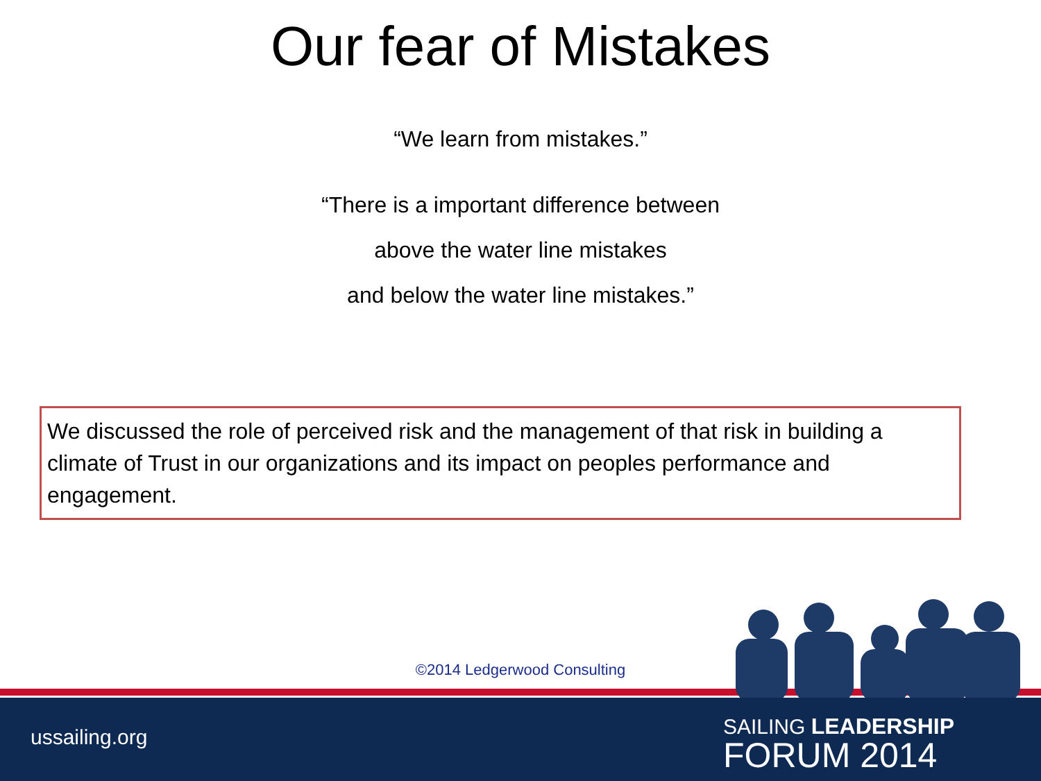Our fear of Mistakes
“We learn from mistakes.”
“There is a important difference between
above the water line mistakes
and below the water line mistakes.”
We discussed the role of perceived risk and the management of that risk in building a climate of Trust in our organizations and its impact on peoples performance and engagement.
©2014 Ledgerwood Consulting
ussailing.org
SAILING LEADERSHIP
FORUM 2014